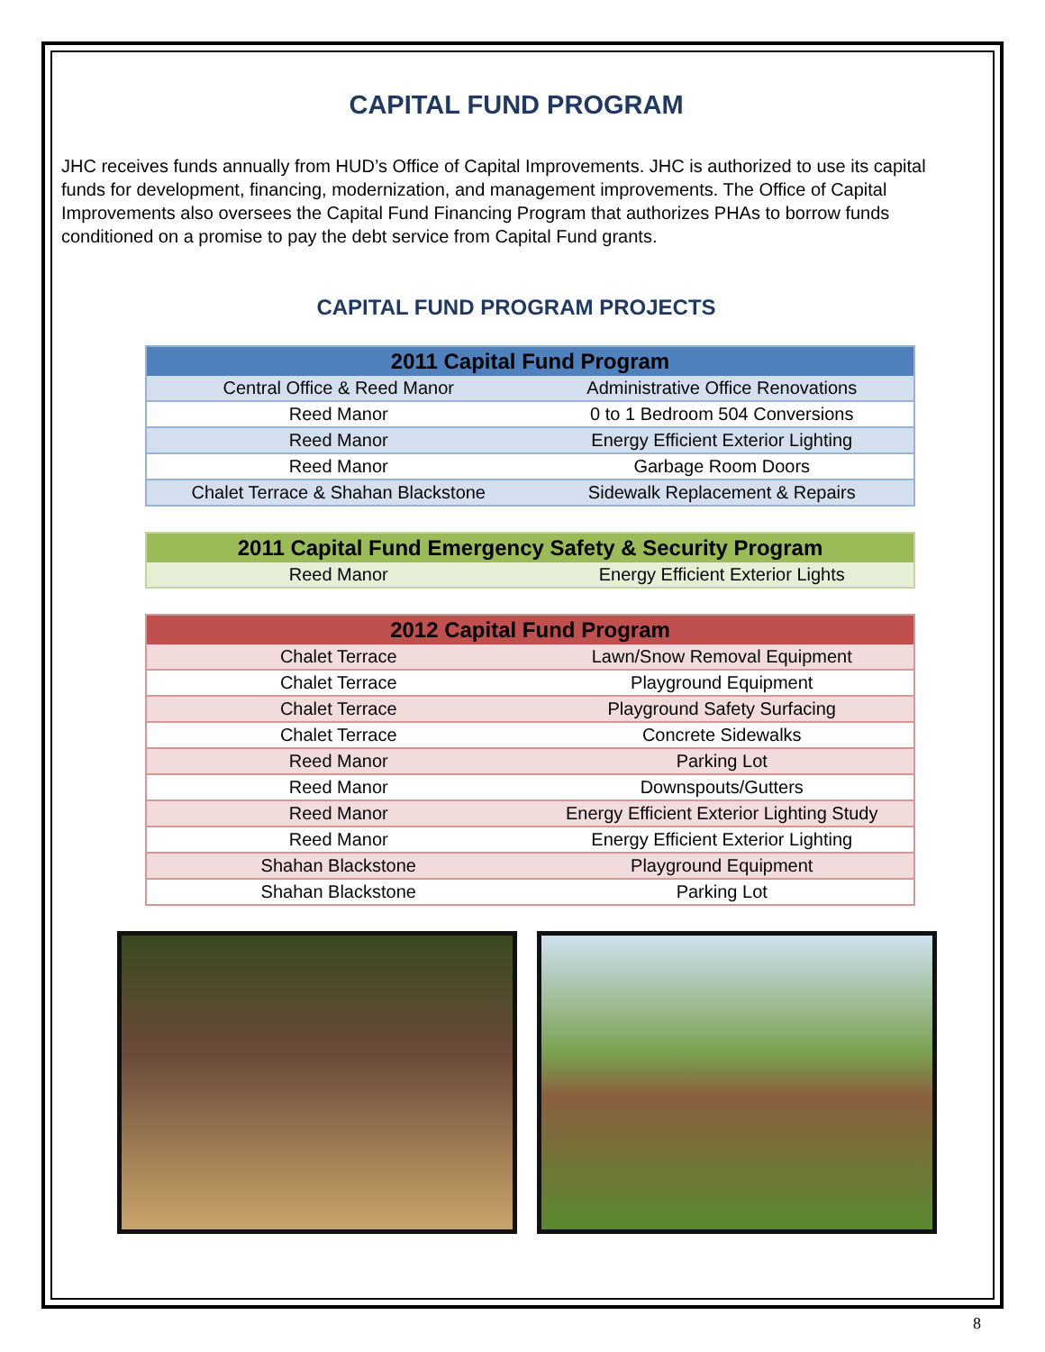CAPITAL FUND PROGRAM
JHC receives funds annually from HUD’s Office of Capital Improvements. JHC is authorized to use its capital funds for development, financing, modernization, and management improvements. The Office of Capital Improvements also oversees the Capital Fund Financing Program that authorizes PHAs to borrow funds conditioned on a promise to pay the debt service from Capital Fund grants.
CAPITAL FUND PROGRAM PROJECTS
| 2011 Capital Fund Program | |
| --- | --- |
| Central Office & Reed Manor | Administrative Office Renovations |
| Reed Manor | 0 to 1 Bedroom 504 Conversions |
| Reed Manor | Energy Efficient Exterior Lighting |
| Reed Manor | Garbage Room Doors |
| Chalet Terrace & Shahan Blackstone | Sidewalk Replacement & Repairs |
| 2011 Capital Fund Emergency Safety & Security Program | |
| --- | --- |
| Reed Manor | Energy Efficient Exterior Lights |
| 2012 Capital Fund Program | |
| --- | --- |
| Chalet Terrace | Lawn/Snow Removal Equipment |
| Chalet Terrace | Playground Equipment |
| Chalet Terrace | Playground Safety Surfacing |
| Chalet Terrace | Concrete Sidewalks |
| Reed Manor | Parking Lot |
| Reed Manor | Downspouts/Gutters |
| Reed Manor | Energy Efficient Exterior Lighting Study |
| Reed Manor | Energy Efficient Exterior Lighting |
| Shahan Blackstone | Playground Equipment |
| Shahan Blackstone | Parking Lot |
8